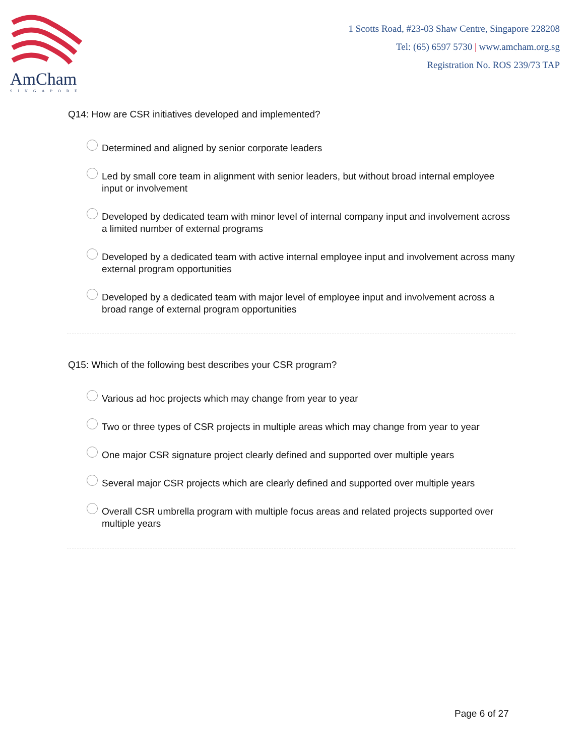AmCham
SINGAPORE
1 Scotts Road, #23-03 Shaw Centre, Singapore 228208
Tel: (65) 6597 5730 | www.amcham.org.sg
Registration No. ROS 239/73 TAP
Q14: How are CSR initiatives developed and implemented?
Determined and aligned by senior corporate leaders
Led by small core team in alignment with senior leaders, but without broad internal employee input or involvement
Developed by dedicated team with minor level of internal company input and involvement across a limited number of external programs
Developed by a dedicated team with active internal employee input and involvement across many external program opportunities
Developed by a dedicated team with major level of employee input and involvement across a broad range of external program opportunities
Q15: Which of the following best describes your CSR program?
Various ad hoc projects which may change from year to year
Two or three types of CSR projects in multiple areas which may change from year to year
One major CSR signature project clearly defined and supported over multiple years
Several major CSR projects which are clearly defined and supported over multiple years
Overall CSR umbrella program with multiple focus areas and related projects supported over multiple years
Page 6 of 27